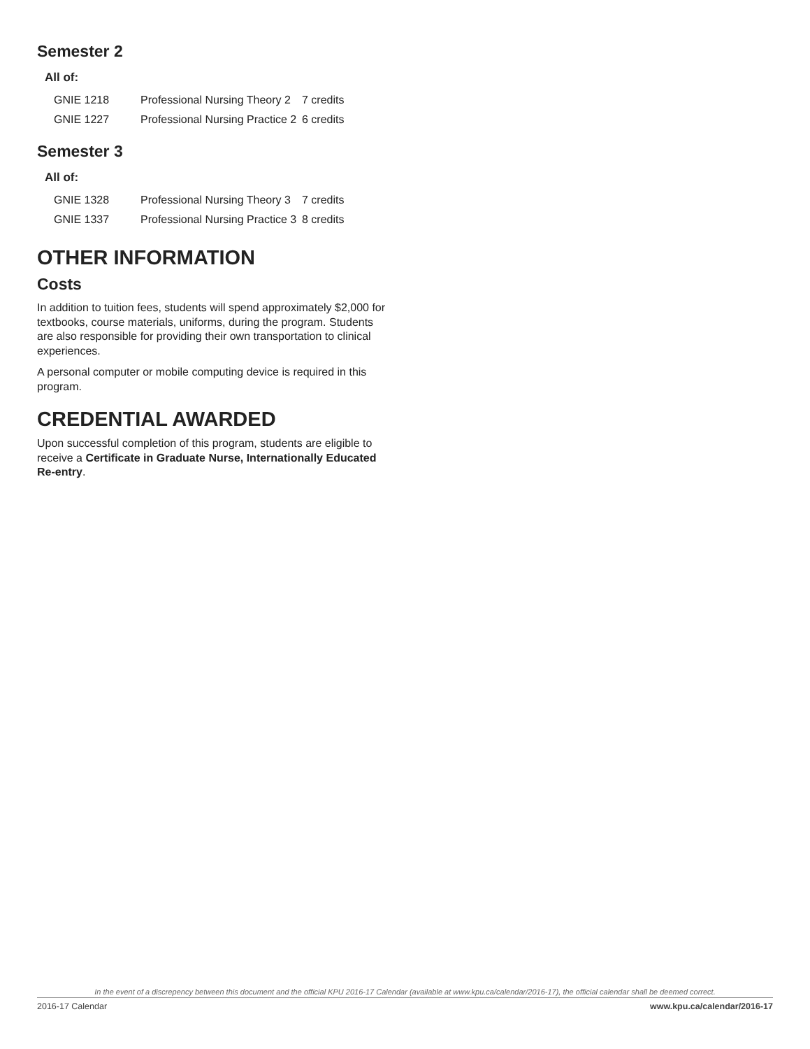Semester 2
All of:
| GNIE 1218 | Professional Nursing Theory 2 | 7 credits |
| GNIE 1227 | Professional Nursing Practice 2 | 6 credits |
Semester 3
All of:
| GNIE 1328 | Professional Nursing Theory 3 | 7 credits |
| GNIE 1337 | Professional Nursing Practice 3 | 8 credits |
OTHER INFORMATION
Costs
In addition to tuition fees, students will spend approximately $2,000 for textbooks, course materials, uniforms, during the program. Students are also responsible for providing their own transportation to clinical experiences.
A personal computer or mobile computing device is required in this program.
CREDENTIAL AWARDED
Upon successful completion of this program, students are eligible to receive a Certificate in Graduate Nurse, Internationally Educated Re-entry.
In the event of a discrepency between this document and the official KPU 2016-17 Calendar (available at www.kpu.ca/calendar/2016-17), the official calendar shall be deemed correct.
2016-17 Calendar www.kpu.ca/calendar/2016-17